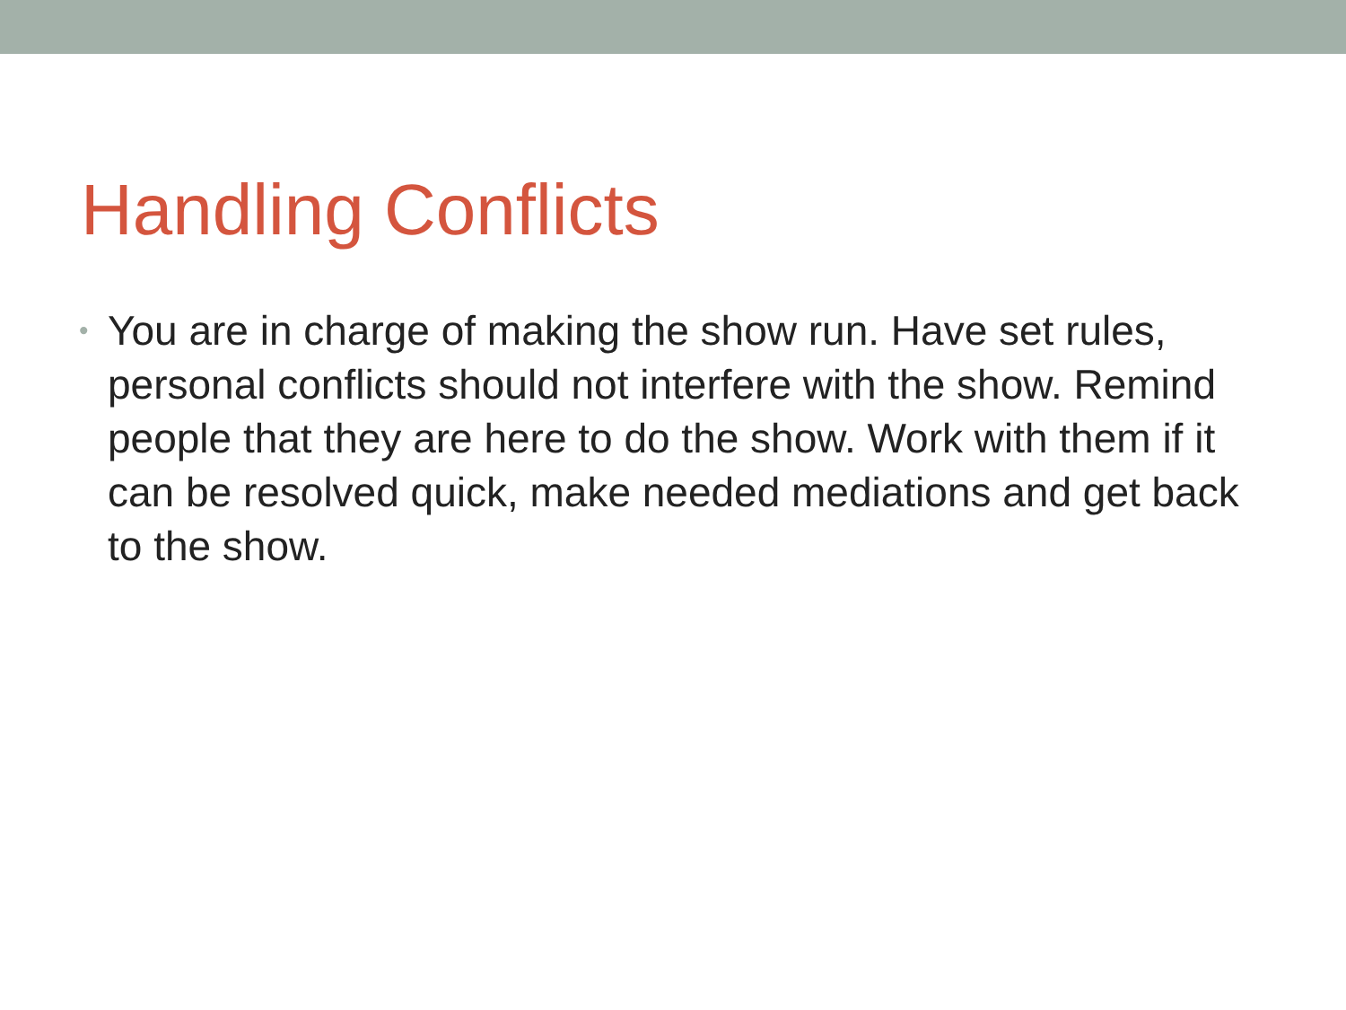Handling Conflicts
•
You are in charge of making the show run. Have set rules, personal conflicts should not interfere with the show. Remind people that they are here to do the show. Work with them if it can be resolved quick, make needed mediations and get back to the show.